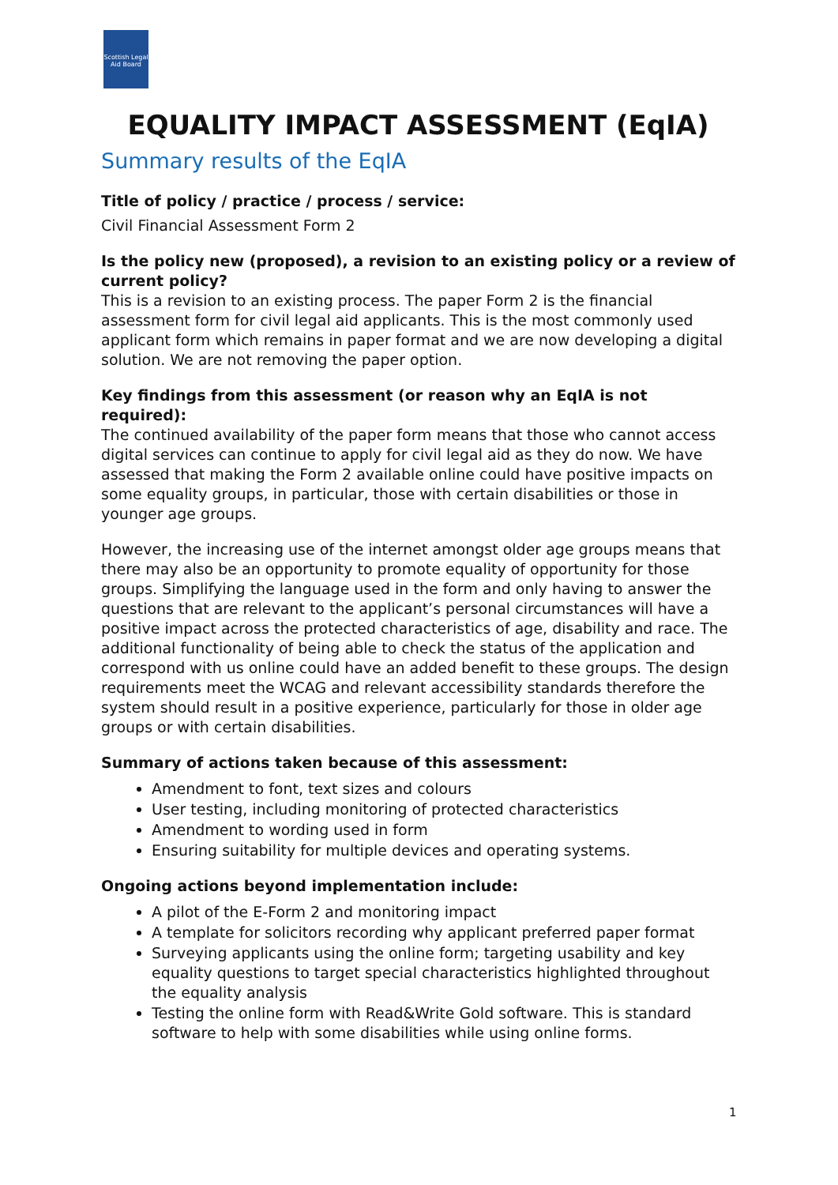Scottish Legal Aid Board
EQUALITY IMPACT ASSESSMENT (EqIA)
Summary results of the EqIA
Title of policy / practice / process / service:
Civil Financial Assessment Form 2
Is the policy new (proposed), a revision to an existing policy or a review of current policy?
This is a revision to an existing process. The paper Form 2 is the financial assessment form for civil legal aid applicants. This is the most commonly used applicant form which remains in paper format and we are now developing a digital solution. We are not removing the paper option.
Key findings from this assessment (or reason why an EqIA is not required):
The continued availability of the paper form means that those who cannot access digital services can continue to apply for civil legal aid as they do now. We have assessed that making the Form 2 available online could have positive impacts on some equality groups, in particular, those with certain disabilities or those in younger age groups.
However, the increasing use of the internet amongst older age groups means that there may also be an opportunity to promote equality of opportunity for those groups. Simplifying the language used in the form and only having to answer the questions that are relevant to the applicant’s personal circumstances will have a positive impact across the protected characteristics of age, disability and race. The additional functionality of being able to check the status of the application and correspond with us online could have an added benefit to these groups. The design requirements meet the WCAG and relevant accessibility standards therefore the system should result in a positive experience, particularly for those in older age groups or with certain disabilities.
Summary of actions taken because of this assessment:
Amendment to font, text sizes and colours
User testing, including monitoring of protected characteristics
Amendment to wording used in form
Ensuring suitability for multiple devices and operating systems.
Ongoing actions beyond implementation include:
A pilot of the E-Form 2 and monitoring impact
A template for solicitors recording why applicant preferred paper format
Surveying applicants using the online form; targeting usability and key equality questions to target special characteristics highlighted throughout the equality analysis
Testing the online form with Read&Write Gold software. This is standard software to help with some disabilities while using online forms.
1